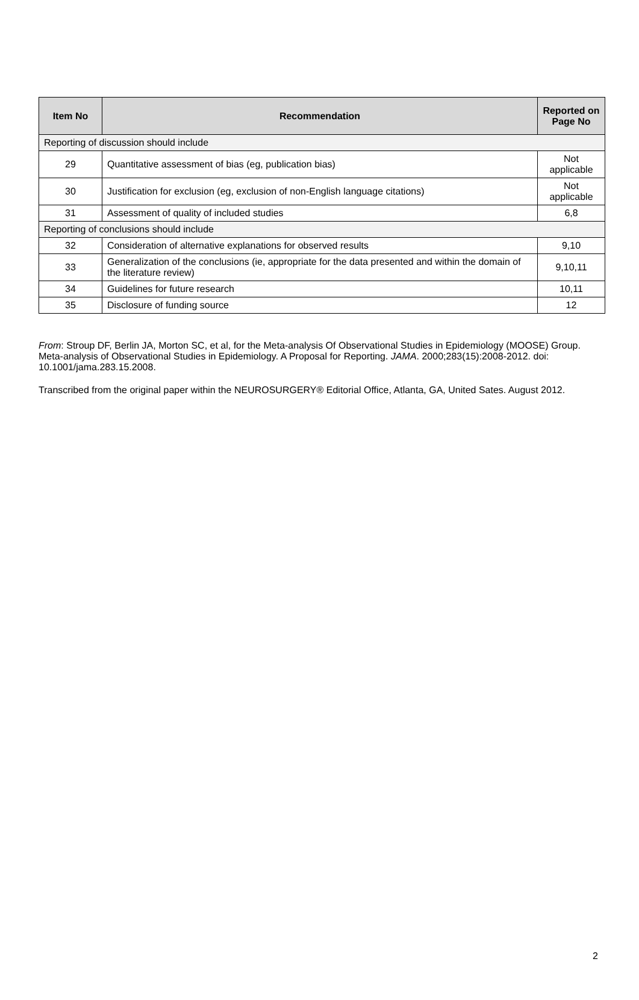| Item No | Recommendation | Reported on Page No |
| --- | --- | --- |
| Reporting of discussion should include | | |
| 29 | Quantitative assessment of bias (eg, publication bias) | Not applicable |
| 30 | Justification for exclusion (eg, exclusion of non-English language citations) | Not applicable |
| 31 | Assessment of quality of included studies | 6,8 |
| Reporting of conclusions should include | | |
| 32 | Consideration of alternative explanations for observed results | 9,10 |
| 33 | Generalization of the conclusions (ie, appropriate for the data presented and within the domain of the literature review) | 9,10,11 |
| 34 | Guidelines for future research | 10,11 |
| 35 | Disclosure of funding source | 12 |
From: Stroup DF, Berlin JA, Morton SC, et al, for the Meta-analysis Of Observational Studies in Epidemiology (MOOSE) Group. Meta-analysis of Observational Studies in Epidemiology. A Proposal for Reporting. JAMA. 2000;283(15):2008-2012. doi: 10.1001/jama.283.15.2008.
Transcribed from the original paper within the NEUROSURGERY® Editorial Office, Atlanta, GA, United Sates. August 2012.
2